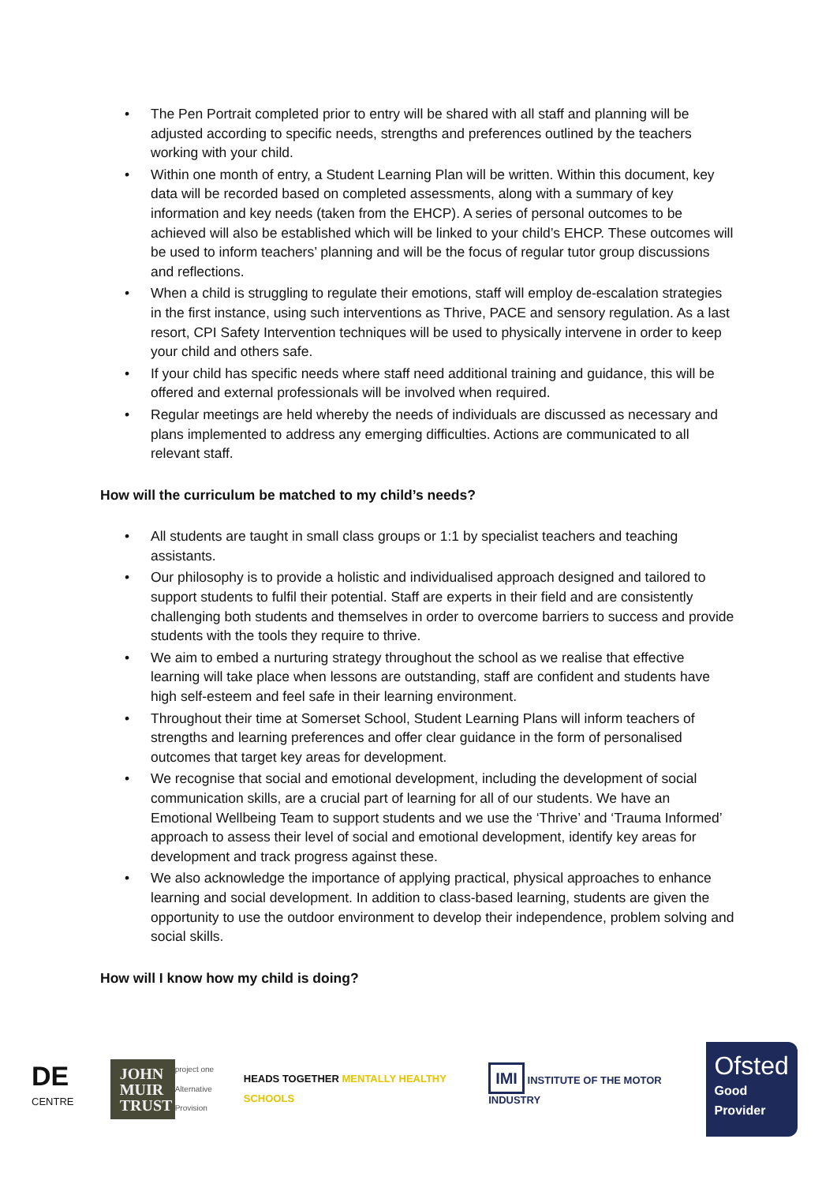• The Pen Portrait completed prior to entry will be shared with all staff and planning will be adjusted according to specific needs, strengths and preferences outlined by the teachers working with your child.
• Within one month of entry, a Student Learning Plan will be written. Within this document, key data will be recorded based on completed assessments, along with a summary of key information and key needs (taken from the EHCP). A series of personal outcomes to be achieved will also be established which will be linked to your child’s EHCP. These outcomes will be used to inform teachers’ planning and will be the focus of regular tutor group discussions and reflections.
• When a child is struggling to regulate their emotions, staff will employ de-escalation strategies in the first instance, using such interventions as Thrive, PACE and sensory regulation. As a last resort, CPI Safety Intervention techniques will be used to physically intervene in order to keep your child and others safe.
• If your child has specific needs where staff need additional training and guidance, this will be offered and external professionals will be involved when required.
• Regular meetings are held whereby the needs of individuals are discussed as necessary and plans implemented to address any emerging difficulties. Actions are communicated to all relevant staff.
How will the curriculum be matched to my child’s needs?
• All students are taught in small class groups or 1:1 by specialist teachers and teaching assistants.
• Our philosophy is to provide a holistic and individualised approach designed and tailored to support students to fulfil their potential. Staff are experts in their field and are consistently challenging both students and themselves in order to overcome barriers to success and provide students with the tools they require to thrive.
• We aim to embed a nurturing strategy throughout the school as we realise that effective learning will take place when lessons are outstanding, staff are confident and students have high self-esteem and feel safe in their learning environment.
• Throughout their time at Somerset School, Student Learning Plans will inform teachers of strengths and learning preferences and offer clear guidance in the form of personalised outcomes that target key areas for development.
• We recognise that social and emotional development, including the development of social communication skills, are a crucial part of learning for all of our students. We have an Emotional Wellbeing Team to support students and we use the ‘Thrive’ and ‘Trauma Informed’ approach to assess their level of social and emotional development, identify key areas for development and track progress against these.
• We also acknowledge the importance of applying practical, physical approaches to enhance learning and social development. In addition to class-based learning, students are given the opportunity to use the outdoor environment to develop their independence, problem solving and social skills.
How will I know how my child is doing?
DE CENTRE
JOHN MUIR TRUST
project one
Alternative Provision
HEADS TOGETHER MENTALLY HEALTHY SCHOOLS
IMI INSTITUTE OF THE MOTOR INDUSTRY
Ofsted
Good Provider